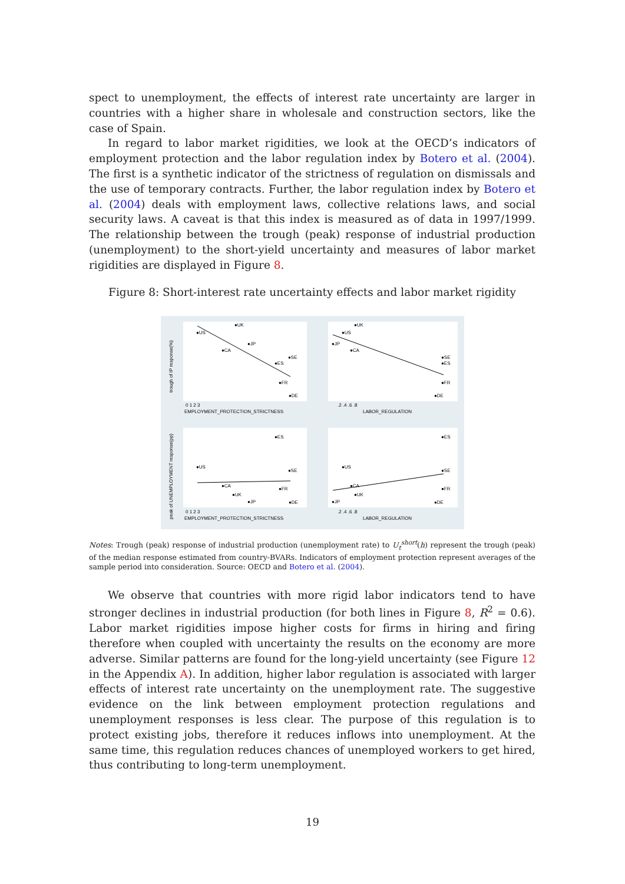spect to unemployment, the effects of interest rate uncertainty are larger in countries with a higher share in wholesale and construction sectors, like the case of Spain.
In regard to labor market rigidities, we look at the OECD’s indicators of employment protection and the labor regulation index by Botero et al. (2004). The first is a synthetic indicator of the strictness of regulation on dismissals and the use of temporary contracts. Further, the labor regulation index by Botero et al. (2004) deals with employment laws, collective relations laws, and social security laws. A caveat is that this index is measured as of data in 1997/1999. The relationship between the trough (peak) response of industrial production (unemployment) to the short-yield uncertainty and measures of labor market rigidities are displayed in Figure 8.
Figure 8: Short-interest rate uncertainty effects and labor market rigidity
●UK
●US
●JP
●CA
●SE
●ES
●FR
●DE
●UK
●US
●JP
●CA
●SE
●ES
●FR
●DE
●ES
●US
●SE
●CA
●FR
●UK
●JP
●DE
●ES
●US
●SE
●CA
●FR
●UK
●JP
●DE
0 1 2 3
EMPLOYMENT_PROTECTION_STRICTNESS
.2 .4 .6 .8
LABOR_REGULATION
0 1 2 3
EMPLOYMENT_PROTECTION_STRICTNESS
.2 .4 .6 .8
LABOR_REGULATION
trough of IP response(%)
peak of UNEMPLOYMENT response(pp)
Notes: Trough (peak) response of industrial production (unemployment rate) to U<sub>t</sub><sup>short</sup>(h) represent the trough (peak) of the median response estimated from country-BVARs. Indicators of employment protection represent averages of the sample period into consideration. Source: OECD and Botero et al. (2004).
We observe that countries with more rigid labor indicators tend to have stronger declines in industrial production (for both lines in Figure 8, R<sup>2</sup> = 0.6). Labor market rigidities impose higher costs for firms in hiring and firing therefore when coupled with uncertainty the results on the economy are more adverse. Similar patterns are found for the long-yield uncertainty (see Figure 12 in the Appendix A). In addition, higher labor regulation is associated with larger effects of interest rate uncertainty on the unemployment rate. The suggestive evidence on the link between employment protection regulations and unemployment responses is less clear. The purpose of this regulation is to protect existing jobs, therefore it reduces inflows into unemployment. At the same time, this regulation reduces chances of unemployed workers to get hired, thus contributing to long-term unemployment.
19